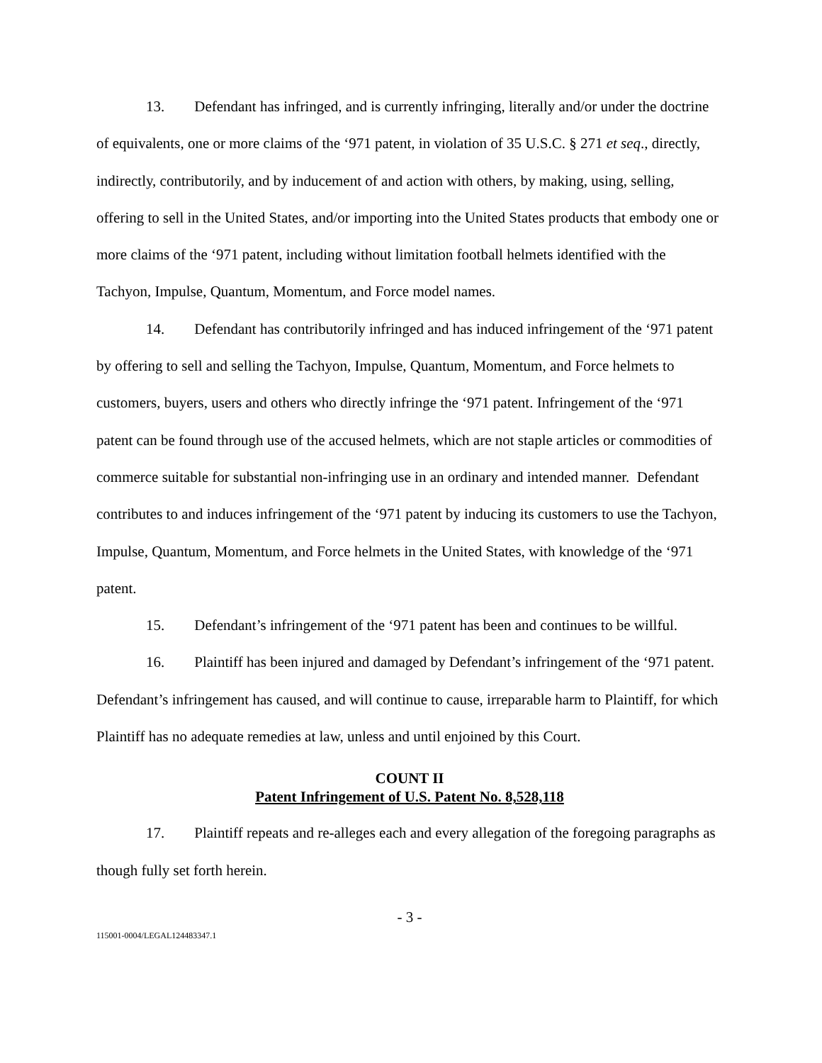13. Defendant has infringed, and is currently infringing, literally and/or under the doctrine of equivalents, one or more claims of the ‘971 patent, in violation of 35 U.S.C. § 271 et seq., directly, indirectly, contributorily, and by inducement of and action with others, by making, using, selling, offering to sell in the United States, and/or importing into the United States products that embody one or more claims of the ‘971 patent, including without limitation football helmets identified with the Tachyon, Impulse, Quantum, Momentum, and Force model names.
14. Defendant has contributorily infringed and has induced infringement of the ‘971 patent by offering to sell and selling the Tachyon, Impulse, Quantum, Momentum, and Force helmets to customers, buyers, users and others who directly infringe the ‘971 patent. Infringement of the ‘971 patent can be found through use of the accused helmets, which are not staple articles or commodities of commerce suitable for substantial non-infringing use in an ordinary and intended manner. Defendant contributes to and induces infringement of the ‘971 patent by inducing its customers to use the Tachyon, Impulse, Quantum, Momentum, and Force helmets in the United States, with knowledge of the ‘971 patent.
15. Defendant’s infringement of the ‘971 patent has been and continues to be willful.
16. Plaintiff has been injured and damaged by Defendant’s infringement of the ‘971 patent. Defendant’s infringement has caused, and will continue to cause, irreparable harm to Plaintiff, for which Plaintiff has no adequate remedies at law, unless and until enjoined by this Court.
COUNT II
Patent Infringement of U.S. Patent No. 8,528,118
17. Plaintiff repeats and re-alleges each and every allegation of the foregoing paragraphs as though fully set forth herein.
- 3 -
115001-0004/LEGAL124483347.1